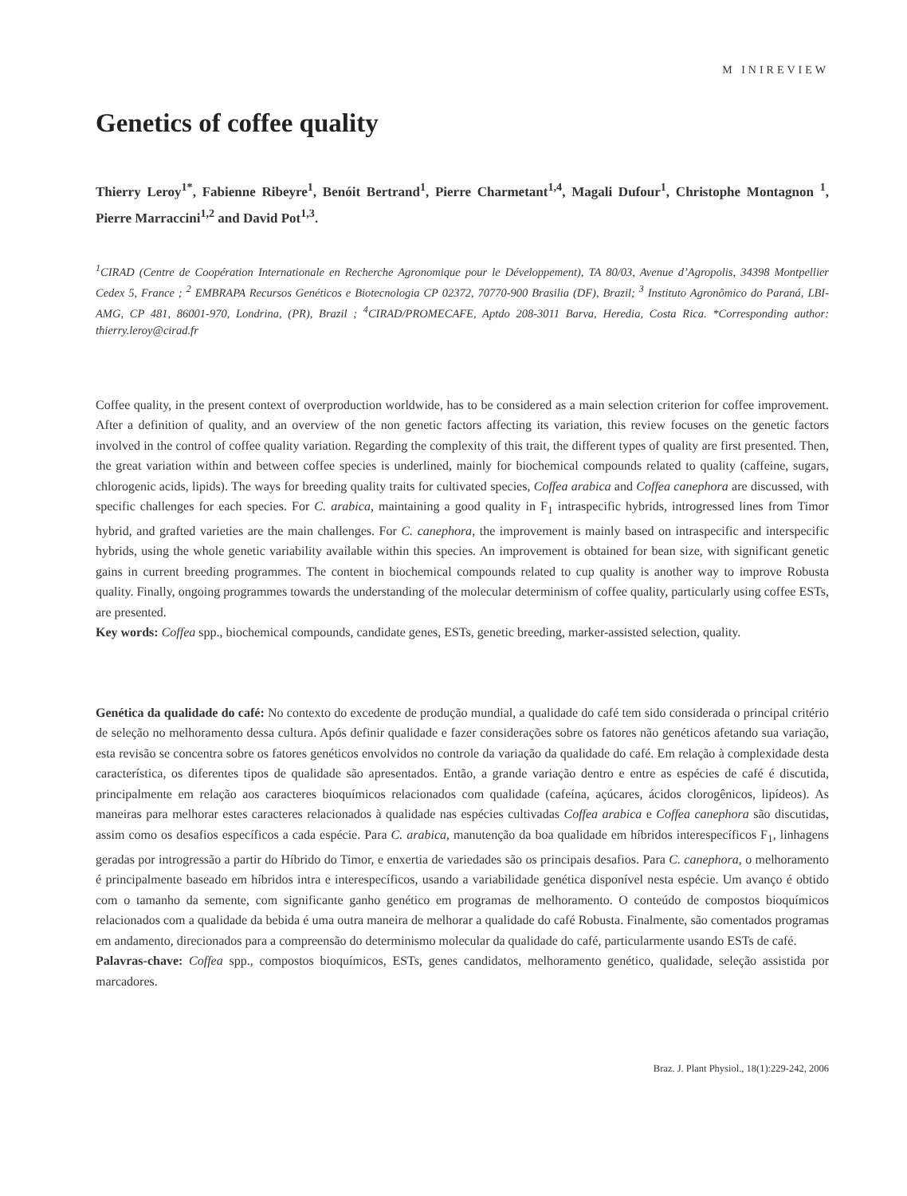M INIREVIEW
Genetics of coffee quality
Thierry Leroy<sup>1*</sup>, Fabienne Ribeyre<sup>1</sup>, Benóit Bertrand<sup>1</sup>, Pierre Charmetant<sup>1,4</sup>, Magali Dufour<sup>1</sup>, Christophe Montagnon <sup>1</sup>, Pierre Marraccini<sup>1,2</sup> and David Pot<sup>1,3</sup>.
<sup>1</sup> CIRAD (Centre de Coopération Internationale en Recherche Agronomique pour le Développement), TA 80/03, Avenue d’Agropolis, 34398 Montpellier Cedex 5, France ; <sup>2</sup> EMBRAPA Recursos Genéticos e Biotecnologia CP 02372, 70770-900 Brasilia (DF), Brazil; <sup>3</sup> Instituto Agronômico do Paraná, LBI-AMG, CP 481, 86001-970, Londrina, (PR), Brazil ; <sup>4</sup>CIRAD/PROMECAFE, Aptdo 208-3011 Barva, Heredia, Costa Rica. *Corresponding author: thierry.leroy@cirad.fr
Coffee quality, in the present context of overproduction worldwide, has to be considered as a main selection criterion for coffee improvement. After a definition of quality, and an overview of the non genetic factors affecting its variation, this review focuses on the genetic factors involved in the control of coffee quality variation. Regarding the complexity of this trait, the different types of quality are first presented. Then, the great variation within and between coffee species is underlined, mainly for biochemical compounds related to quality (caffeine, sugars, chlorogenic acids, lipids). The ways for breeding quality traits for cultivated species, Coffea arabica and Coffea canephora are discussed, with specific challenges for each species. For C. arabica, maintaining a good quality in F<sub>1</sub> intraspecific hybrids, introgressed lines from Timor hybrid, and grafted varieties are the main challenges. For C. canephora, the improvement is mainly based on intraspecific and interspecific hybrids, using the whole genetic variability available within this species. An improvement is obtained for bean size, with significant genetic gains in current breeding programmes. The content in biochemical compounds related to cup quality is another way to improve Robusta quality. Finally, ongoing programmes towards the understanding of the molecular determinism of coffee quality, particularly using coffee ESTs, are presented.
Key words: Coffea spp., biochemical compounds, candidate genes, ESTs, genetic breeding, marker-assisted selection, quality.
Genética da qualidade do café: No contexto do excedente de produção mundial, a qualidade do café tem sido considerada o principal critério de seleção no melhoramento dessa cultura. Após definir qualidade e fazer considerações sobre os fatores não genéticos afetando sua variação, esta revisão se concentra sobre os fatores genéticos envolvidos no controle da variação da qualidade do café. Em relação à complexidade desta característica, os diferentes tipos de qualidade são apresentados. Então, a grande variação dentro e entre as espécies de café é discutida, principalmente em relação aos caracteres bioquímicos relacionados com qualidade (cafeína, açúcares, ácidos clorogênicos, lipídeos). As maneiras para melhorar estes caracteres relacionados à qualidade nas espécies cultivadas Coffea arabica e Coffea canephora são discutidas, assim como os desafios específicos a cada espécie. Para C. arabica, manutenção da boa qualidade em híbridos interespecíficos F<sub>1</sub>, linhagens geradas por introgressão a partir do Híbrido do Timor, e enxertia de variedades são os principais desafios. Para C. canephora, o melhoramento é principalmente baseado em híbridos intra e interespecíficos, usando a variabilidade genética disponível nesta espécie. Um avanço é obtido com o tamanho da semente, com significante ganho genético em programas de melhoramento. O conteúdo de compostos bioquímicos relacionados com a qualidade da bebida é uma outra maneira de melhorar a qualidade do café Robusta. Finalmente, são comentados programas em andamento, direcionados para a compreensão do determinismo molecular da qualidade do café, particularmente usando ESTs de café.
Palavras-chave: Coffea spp., compostos bioquímicos, ESTs, genes candidatos, melhoramento genético, qualidade, seleção assistida por marcadores.
Braz. J. Plant Physiol., 18(1):229-242, 2006